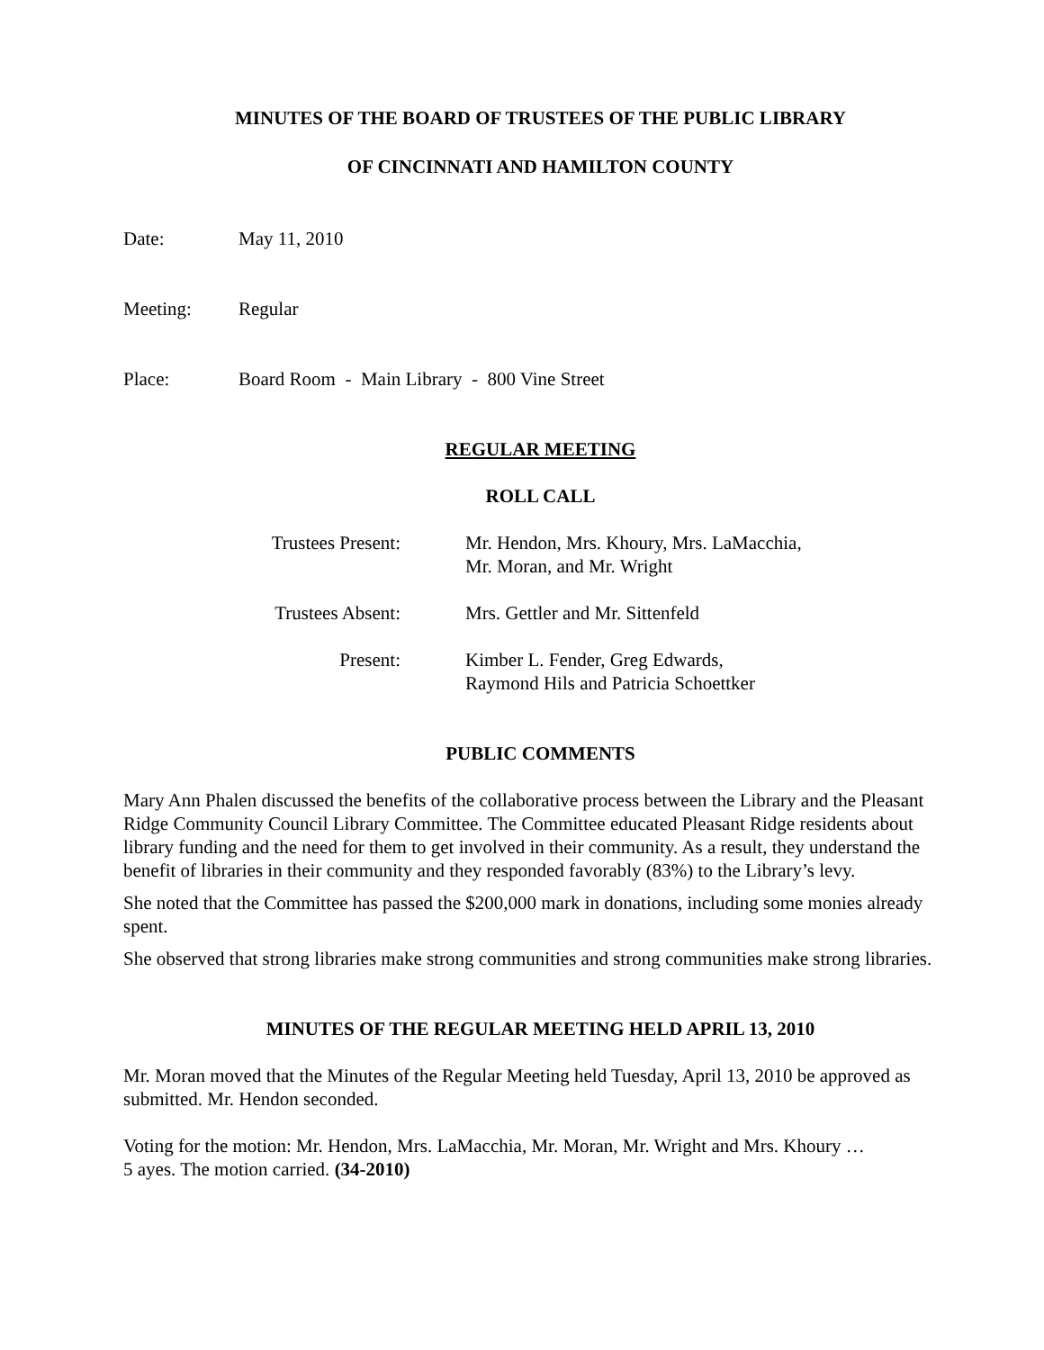MINUTES OF THE BOARD OF TRUSTEES OF THE PUBLIC LIBRARY
OF CINCINNATI AND HAMILTON COUNTY
Date: May 11, 2010
Meeting: Regular
Place: Board Room - Main Library - 800 Vine Street
REGULAR MEETING
ROLL CALL
Trustees Present: Mr. Hendon, Mrs. Khoury, Mrs. LaMacchia,
Mr. Moran, and Mr. Wright
Trustees Absent: Mrs. Gettler and Mr. Sittenfeld
Present: Kimber L. Fender, Greg Edwards,
Raymond Hils and Patricia Schoettker
PUBLIC COMMENTS
Mary Ann Phalen discussed the benefits of the collaborative process between the Library and the Pleasant Ridge Community Council Library Committee. The Committee educated Pleasant Ridge residents about library funding and the need for them to get involved in their community. As a result, they understand the benefit of libraries in their community and they responded favorably (83%) to the Library’s levy.
She noted that the Committee has passed the $200,000 mark in donations, including some monies already spent.
She observed that strong libraries make strong communities and strong communities make strong libraries.
MINUTES OF THE REGULAR MEETING HELD APRIL 13, 2010
Mr. Moran moved that the Minutes of the Regular Meeting held Tuesday, April 13, 2010 be approved as submitted. Mr. Hendon seconded.
Voting for the motion: Mr. Hendon, Mrs. LaMacchia, Mr. Moran, Mr. Wright and Mrs. Khoury …
5 ayes. The motion carried. (34-2010)